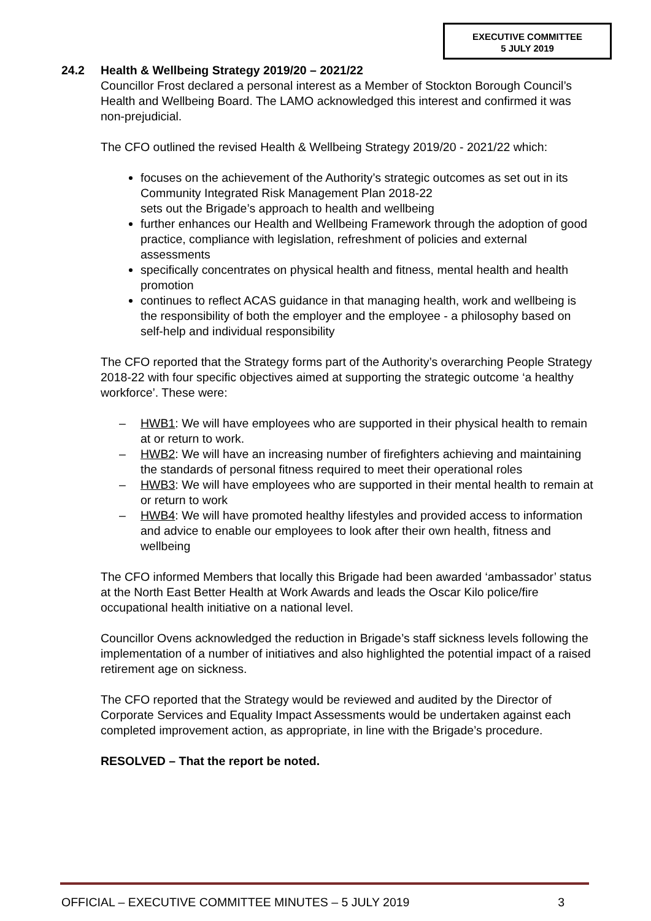EXECUTIVE COMMITTEE
5 JULY 2019
24.2 Health & Wellbeing Strategy 2019/20 – 2021/22
Councillor Frost declared a personal interest as a Member of Stockton Borough Council’s Health and Wellbeing Board. The LAMO acknowledged this interest and confirmed it was non-prejudicial.
The CFO outlined the revised Health & Wellbeing Strategy 2019/20 - 2021/22 which:
focuses on the achievement of the Authority’s strategic outcomes as set out in its Community Integrated Risk Management Plan 2018-22
sets out the Brigade’s approach to health and wellbeing
further enhances our Health and Wellbeing Framework through the adoption of good practice, compliance with legislation, refreshment of policies and external assessments
specifically concentrates on physical health and fitness, mental health and health promotion
continues to reflect ACAS guidance in that managing health, work and wellbeing is the responsibility of both the employer and the employee - a philosophy based on self-help and individual responsibility
The CFO reported that the Strategy forms part of the Authority’s overarching People Strategy 2018-22 with four specific objectives aimed at supporting the strategic outcome ‘a healthy workforce’. These were:
– HWB1: We will have employees who are supported in their physical health to remain at or return to work.
– HWB2: We will have an increasing number of firefighters achieving and maintaining the standards of personal fitness required to meet their operational roles
– HWB3: We will have employees who are supported in their mental health to remain at or return to work
– HWB4: We will have promoted healthy lifestyles and provided access to information and advice to enable our employees to look after their own health, fitness and wellbeing
The CFO informed Members that locally this Brigade had been awarded ‘ambassador’ status at the North East Better Health at Work Awards and leads the Oscar Kilo police/fire occupational health initiative on a national level.
Councillor Ovens acknowledged the reduction in Brigade’s staff sickness levels following the implementation of a number of initiatives and also highlighted the potential impact of a raised retirement age on sickness.
The CFO reported that the Strategy would be reviewed and audited by the Director of Corporate Services and Equality Impact Assessments would be undertaken against each completed improvement action, as appropriate, in line with the Brigade’s procedure.
RESOLVED – That the report be noted.
OFFICIAL – EXECUTIVE COMMITTEE MINUTES – 5 JULY 2019 3